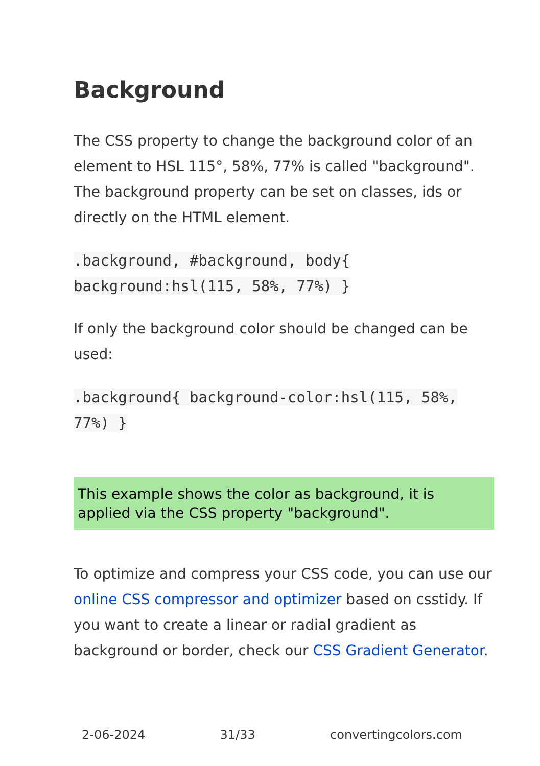Background
The CSS property to change the background color of an element to HSL 115°, 58%, 77% is called "background". The background property can be set on classes, ids or directly on the HTML element.
.background, #background, body{ background:hsl(115, 58%, 77%) }
If only the background color should be changed can be used:
.background{ background-color:hsl(115, 58%, 77%) }
This example shows the color as background, it is applied via the CSS property "background".
To optimize and compress your CSS code, you can use our online CSS compressor and optimizer based on csstidy. If you want to create a linear or radial gradient as background or border, check our CSS Gradient Generator.
2-06-2024 31/33 convertingcolors.com